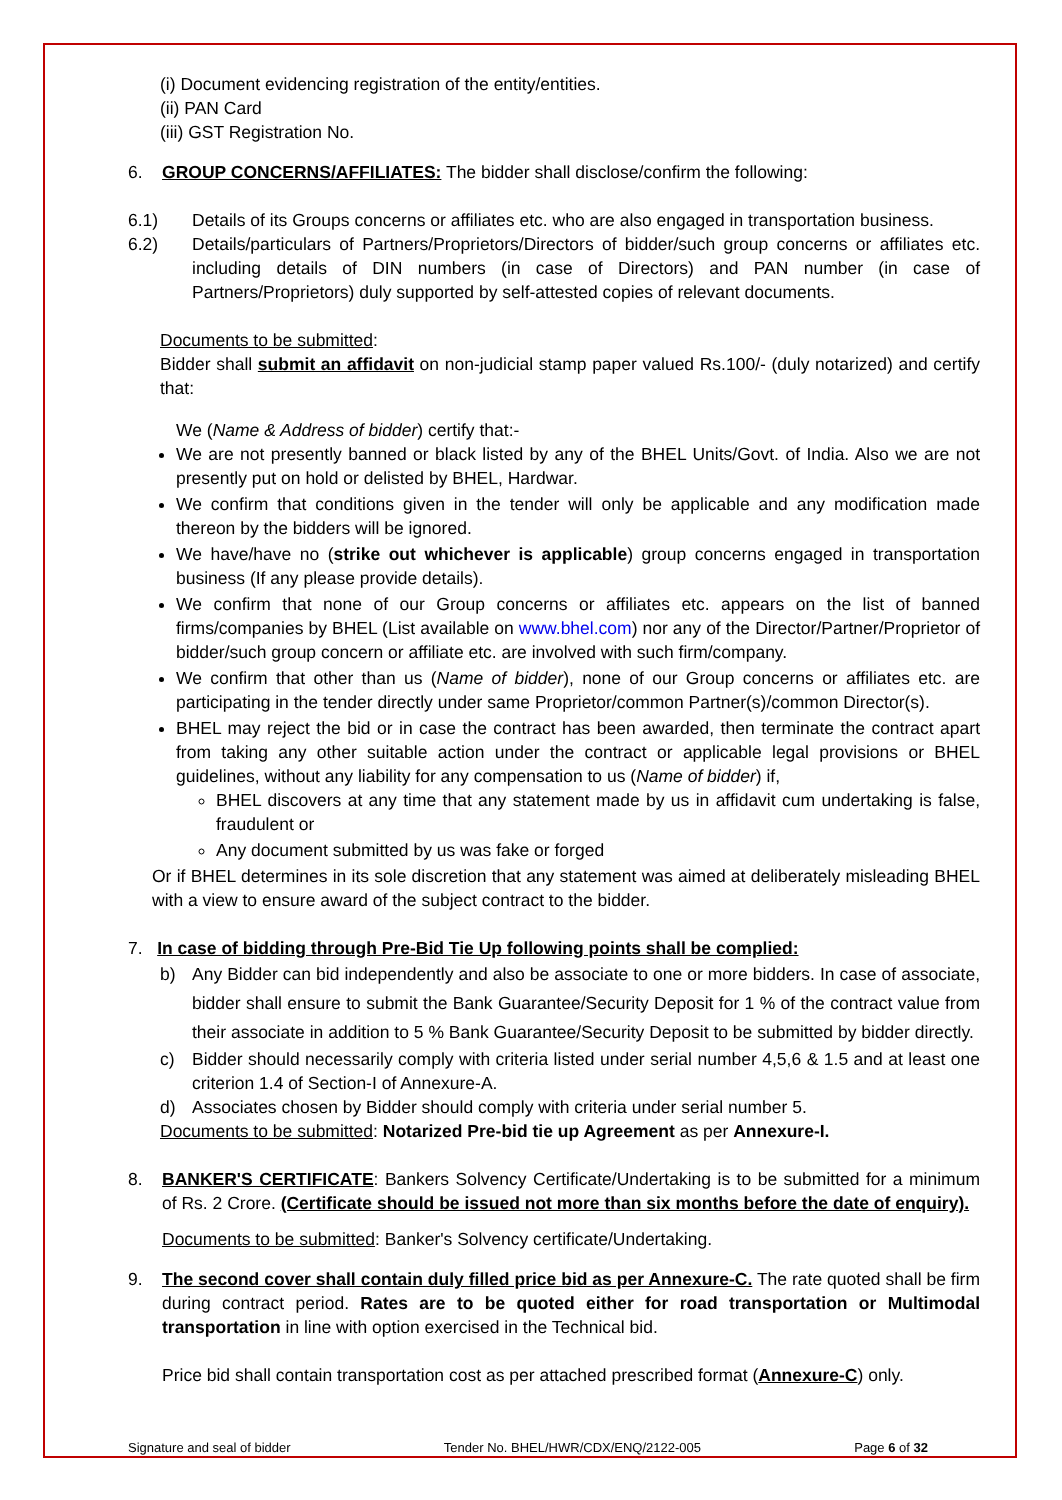(i) Document evidencing registration of the entity/entities.
(ii) PAN Card
(iii) GST Registration No.
6. GROUP CONCERNS/AFFILIATES: The bidder shall disclose/confirm the following:
6.1) Details of its Groups concerns or affiliates etc. who are also engaged in transportation business.
6.2) Details/particulars of Partners/Proprietors/Directors of bidder/such group concerns or affiliates etc. including details of DIN numbers (in case of Directors) and PAN number (in case of Partners/Proprietors) duly supported by self-attested copies of relevant documents.
Documents to be submitted:
Bidder shall submit an affidavit on non-judicial stamp paper valued Rs.100/- (duly notarized) and certify that:
We (Name & Address of bidder) certify that:-
We are not presently banned or black listed by any of the BHEL Units/Govt. of India. Also we are not presently put on hold or delisted by BHEL, Hardwar.
We confirm that conditions given in the tender will only be applicable and any modification made thereon by the bidders will be ignored.
We have/have no (strike out whichever is applicable) group concerns engaged in transportation business (If any please provide details).
We confirm that none of our Group concerns or affiliates etc. appears on the list of banned firms/companies by BHEL (List available on www.bhel.com) nor any of the Director/Partner/Proprietor of bidder/such group concern or affiliate etc. are involved with such firm/company.
We confirm that other than us (Name of bidder), none of our Group concerns or affiliates etc. are participating in the tender directly under same Proprietor/common Partner(s)/common Director(s).
BHEL may reject the bid or in case the contract has been awarded, then terminate the contract apart from taking any other suitable action under the contract or applicable legal provisions or BHEL guidelines, without any liability for any compensation to us (Name of bidder) if,
BHEL discovers at any time that any statement made by us in affidavit cum undertaking is false, fraudulent or
Any document submitted by us was fake or forged
Or if BHEL determines in its sole discretion that any statement was aimed at deliberately misleading BHEL with a view to ensure award of the subject contract to the bidder.
7. In case of bidding through Pre-Bid Tie Up following points shall be complied:
b) Any Bidder can bid independently and also be associate to one or more bidders. In case of associate, bidder shall ensure to submit the Bank Guarantee/Security Deposit for 1 % of the contract value from their associate in addition to 5 % Bank Guarantee/Security Deposit to be submitted by bidder directly.
c) Bidder should necessarily comply with criteria listed under serial number 4,5,6 & 1.5 and at least one criterion 1.4 of Section-I of Annexure-A.
d) Associates chosen by Bidder should comply with criteria under serial number 5.
Documents to be submitted: Notarized Pre-bid tie up Agreement as per Annexure-I.
8. BANKER'S CERTIFICATE: Bankers Solvency Certificate/Undertaking is to be submitted for a minimum of Rs. 2 Crore. (Certificate should be issued not more than six months before the date of enquiry).
Documents to be submitted: Banker's Solvency certificate/Undertaking.
9. The second cover shall contain duly filled price bid as per Annexure-C. The rate quoted shall be firm during contract period. Rates are to be quoted either for road transportation or Multimodal transportation in line with option exercised in the Technical bid.
Price bid shall contain transportation cost as per attached prescribed format (Annexure-C) only.
Signature and seal of bidder Tender No. BHEL/HWR/CDX/ENQ/2122-005 Page 6 of 32